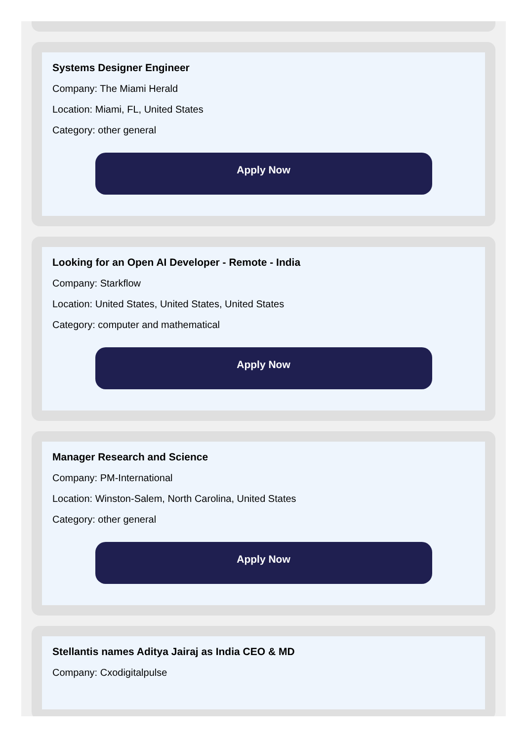Systems Designer Engineer
Company: The Miami Herald
Location: Miami, FL, United States
Category: other general
Apply Now
Looking for an Open AI Developer - Remote - India
Company: Starkflow
Location: United States, United States, United States
Category: computer and mathematical
Apply Now
Manager Research and Science
Company: PM-International
Location: Winston-Salem, North Carolina, United States
Category: other general
Apply Now
Stellantis names Aditya Jairaj as India CEO & MD
Company: Cxodigitalpulse